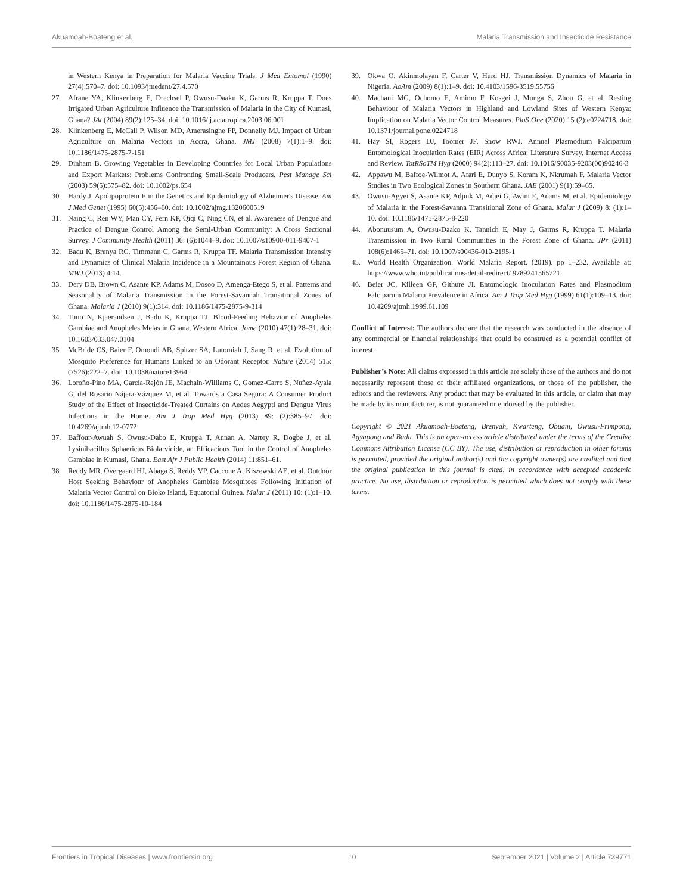Akuamoah-Boateng et al. Malaria Transmission and Insecticide Resistance
in Western Kenya in Preparation for Malaria Vaccine Trials. J Med Entomol (1990) 27(4):570–7. doi: 10.1093/jmedent/27.4.570
27. Afrane YA, Klinkenberg E, Drechsel P, Owusu-Daaku K, Garms R, Kruppa T. Does Irrigated Urban Agriculture Influence the Transmission of Malaria in the City of Kumasi, Ghana? JAt (2004) 89(2):125–34. doi: 10.1016/ j.actatropica.2003.06.001
28. Klinkenberg E, McCall P, Wilson MD, Amerasinghe FP, Donnelly MJ. Impact of Urban Agriculture on Malaria Vectors in Accra, Ghana. JMJ (2008) 7(1):1–9. doi: 10.1186/1475-2875-7-151
29. Dinham B. Growing Vegetables in Developing Countries for Local Urban Populations and Export Markets: Problems Confronting Small-Scale Producers. Pest Manage Sci (2003) 59(5):575–82. doi: 10.1002/ps.654
30. Hardy J. Apolipoprotein E in the Genetics and Epidemiology of Alzheimer's Disease. Am J Med Genet (1995) 60(5):456–60. doi: 10.1002/ajmg.1320600519
31. Naing C, Ren WY, Man CY, Fern KP, Qiqi C, Ning CN, et al. Awareness of Dengue and Practice of Dengue Control Among the Semi-Urban Community: A Cross Sectional Survey. J Community Health (2011) 36: (6):1044–9. doi: 10.1007/s10900-011-9407-1
32. Badu K, Brenya RC, Timmann C, Garms R, Kruppa TF. Malaria Transmission Intensity and Dynamics of Clinical Malaria Incidence in a Mountainous Forest Region of Ghana. MWJ (2013) 4:14.
33. Dery DB, Brown C, Asante KP, Adams M, Dosoo D, Amenga-Etego S, et al. Patterns and Seasonality of Malaria Transmission in the Forest-Savannah Transitional Zones of Ghana. Malaria J (2010) 9(1):314. doi: 10.1186/1475-2875-9-314
34. Tuno N, Kjaerandsen J, Badu K, Kruppa TJ. Blood-Feeding Behavior of Anopheles Gambiae and Anopheles Melas in Ghana, Western Africa. Jome (2010) 47(1):28–31. doi: 10.1603/033.047.0104
35. McBride CS, Baier F, Omondi AB, Spitzer SA, Lutomiah J, Sang R, et al. Evolution of Mosquito Preference for Humans Linked to an Odorant Receptor. Nature (2014) 515: (7526):222–7. doi: 10.1038/nature13964
36. Loroño-Pino MA, García-Rejón JE, Machain-Williams C, Gomez-Carro S, Nuñez-Ayala G, del Rosario Nájera-Vázquez M, et al. Towards a Casa Segura: A Consumer Product Study of the Effect of Insecticide-Treated Curtains on Aedes Aegypti and Dengue Virus Infections in the Home. Am J Trop Med Hyg (2013) 89: (2):385–97. doi: 10.4269/ajtmh.12-0772
37. Baffour-Awuah S, Owusu-Dabo E, Kruppa T, Annan A, Nartey R, Dogbe J, et al. Lysinibacillus Sphaericus Biolarvicide, an Efficacious Tool in the Control of Anopheles Gambiae in Kumasi, Ghana. East Afr J Public Health (2014) 11:851–61.
38. Reddy MR, Overgaard HJ, Abaga S, Reddy VP, Caccone A, Kiszewski AE, et al. Outdoor Host Seeking Behaviour of Anopheles Gambiae Mosquitoes Following Initiation of Malaria Vector Control on Bioko Island, Equatorial Guinea. Malar J (2011) 10: (1):1–10. doi: 10.1186/1475-2875-10-184
39. Okwa O, Akinmolayan F, Carter V, Hurd HJ. Transmission Dynamics of Malaria in Nigeria. AoAm (2009) 8(1):1–9. doi: 10.4103/1596-3519.55756
40. Machani MG, Ochomo E, Amimo F, Kosgei J, Munga S, Zhou G, et al. Resting Behaviour of Malaria Vectors in Highland and Lowland Sites of Western Kenya: Implication on Malaria Vector Control Measures. PloS One (2020) 15 (2):e0224718. doi: 10.1371/journal.pone.0224718
41. Hay SI, Rogers DJ, Toomer JF, Snow RWJ. Annual Plasmodium Falciparum Entomological Inoculation Rates (EIR) Across Africa: Literature Survey, Internet Access and Review. TotRSoTM Hyg (2000) 94(2):113–27. doi: 10.1016/S0035-9203(00)90246-3
42. Appawu M, Baffoe-Wilmot A, Afari E, Dunyo S, Koram K, Nkrumah F. Malaria Vector Studies in Two Ecological Zones in Southern Ghana. JAE (2001) 9(1):59–65.
43. Owusu-Agyei S, Asante KP, Adjuik M, Adjei G, Awini E, Adams M, et al. Epidemiology of Malaria in the Forest-Savanna Transitional Zone of Ghana. Malar J (2009) 8: (1):1–10. doi: 10.1186/1475-2875-8-220
44. Abonuusum A, Owusu-Daako K, Tannich E, May J, Garms R, Kruppa T. Malaria Transmission in Two Rural Communities in the Forest Zone of Ghana. JPr (2011) 108(6):1465–71. doi: 10.1007/s00436-010-2195-1
45. World Health Organization. World Malaria Report. (2019). pp 1–232. Available at: https://www.who.int/publications-detail-redirect/ 9789241565721.
46. Beier JC, Killeen GF, Githure JI. Entomologic Inoculation Rates and Plasmodium Falciparum Malaria Prevalence in Africa. Am J Trop Med Hyg (1999) 61(1):109–13. doi: 10.4269/ajtmh.1999.61.109
Conflict of Interest: The authors declare that the research was conducted in the absence of any commercial or financial relationships that could be construed as a potential conflict of interest.
Publisher’s Note: All claims expressed in this article are solely those of the authors and do not necessarily represent those of their affiliated organizations, or those of the publisher, the editors and the reviewers. Any product that may be evaluated in this article, or claim that may be made by its manufacturer, is not guaranteed or endorsed by the publisher.
Copyright © 2021 Akuamoah-Boateng, Brenyah, Kwarteng, Obuam, Owusu-Frimpong, Agyapong and Badu. This is an open-access article distributed under the terms of the Creative Commons Attribution License (CC BY). The use, distribution or reproduction in other forums is permitted, provided the original author(s) and the copyright owner(s) are credited and that the original publication in this journal is cited, in accordance with accepted academic practice. No use, distribution or reproduction is permitted which does not comply with these terms.
Frontiers in Tropical Diseases | www.frontiersin.org 10 September 2021 | Volume 2 | Article 739771